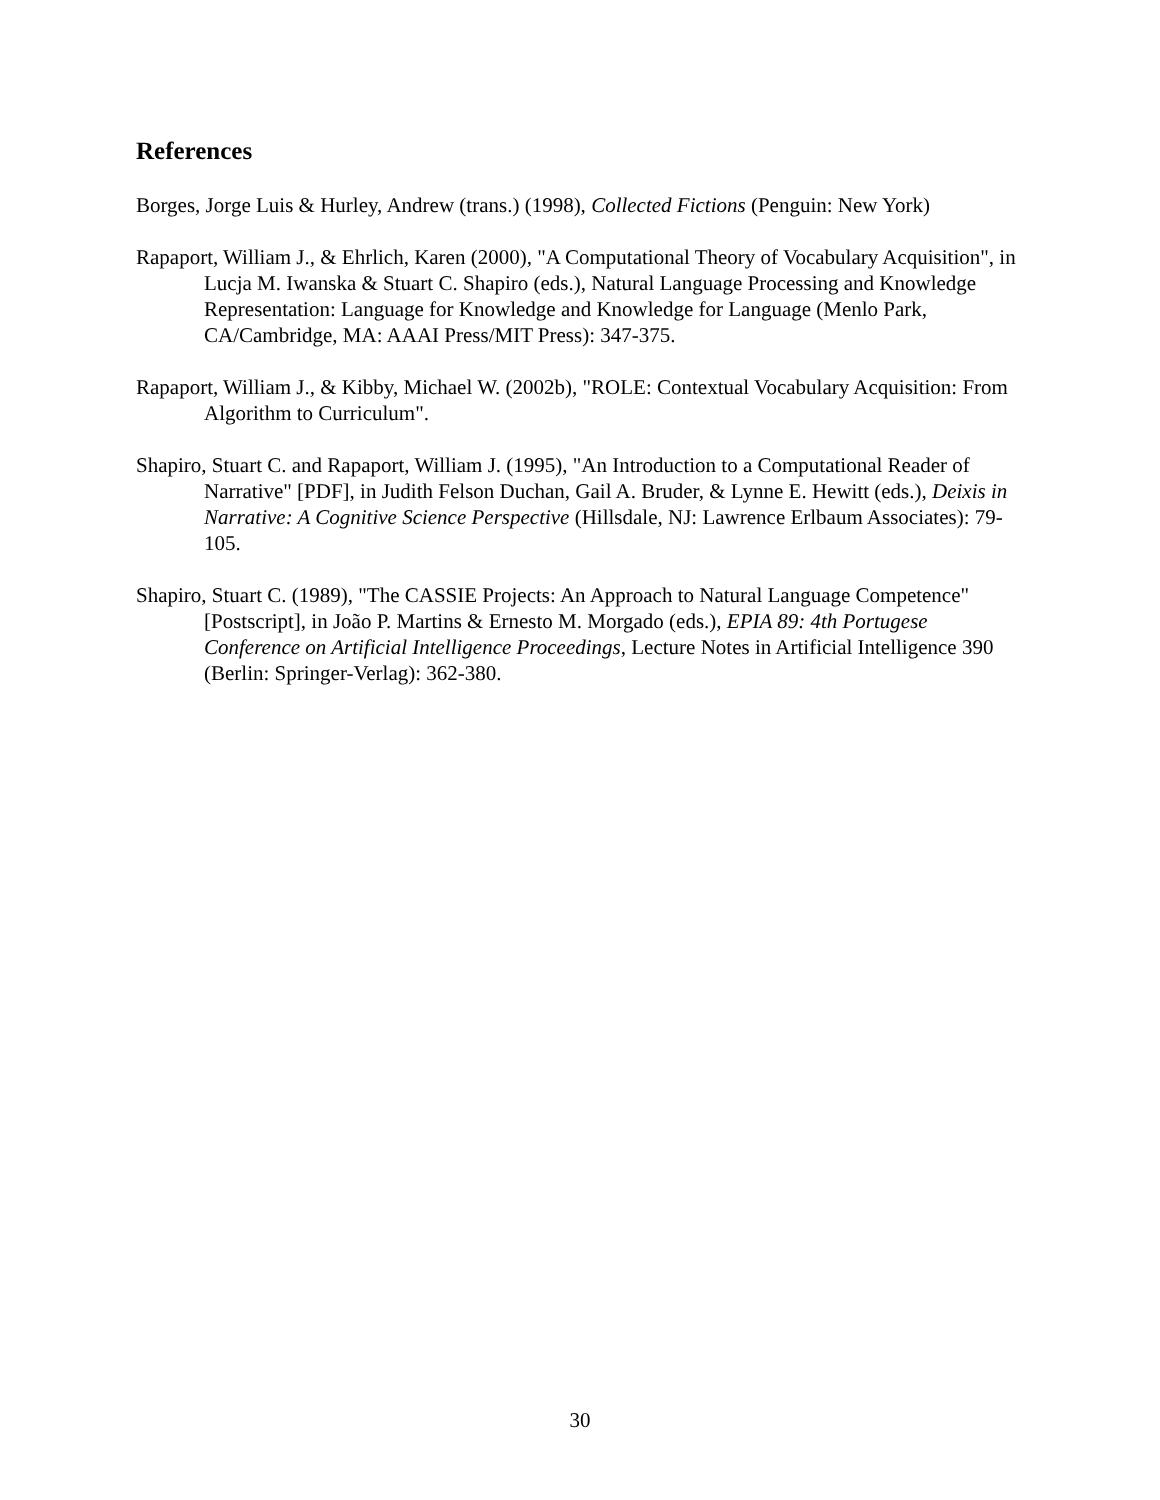References
Borges, Jorge Luis & Hurley, Andrew (trans.) (1998), Collected Fictions (Penguin: New York)
Rapaport, William J., & Ehrlich, Karen (2000), "A Computational Theory of Vocabulary Acquisition", in Lucja M. Iwanska & Stuart C. Shapiro (eds.), Natural Language Processing and Knowledge Representation: Language for Knowledge and Knowledge for Language (Menlo Park, CA/Cambridge, MA: AAAI Press/MIT Press): 347-375.
Rapaport, William J., & Kibby, Michael W. (2002b), "ROLE: Contextual Vocabulary Acquisition: From Algorithm to Curriculum".
Shapiro, Stuart C. and Rapaport, William J. (1995), "An Introduction to a Computational Reader of Narrative" [PDF], in Judith Felson Duchan, Gail A. Bruder, & Lynne E. Hewitt (eds.), Deixis in Narrative: A Cognitive Science Perspective (Hillsdale, NJ: Lawrence Erlbaum Associates): 79-105.
Shapiro, Stuart C. (1989), "The CASSIE Projects: An Approach to Natural Language Competence" [Postscript], in João P. Martins & Ernesto M. Morgado (eds.), EPIA 89: 4th Portugese Conference on Artificial Intelligence Proceedings, Lecture Notes in Artificial Intelligence 390 (Berlin: Springer-Verlag): 362-380.
30